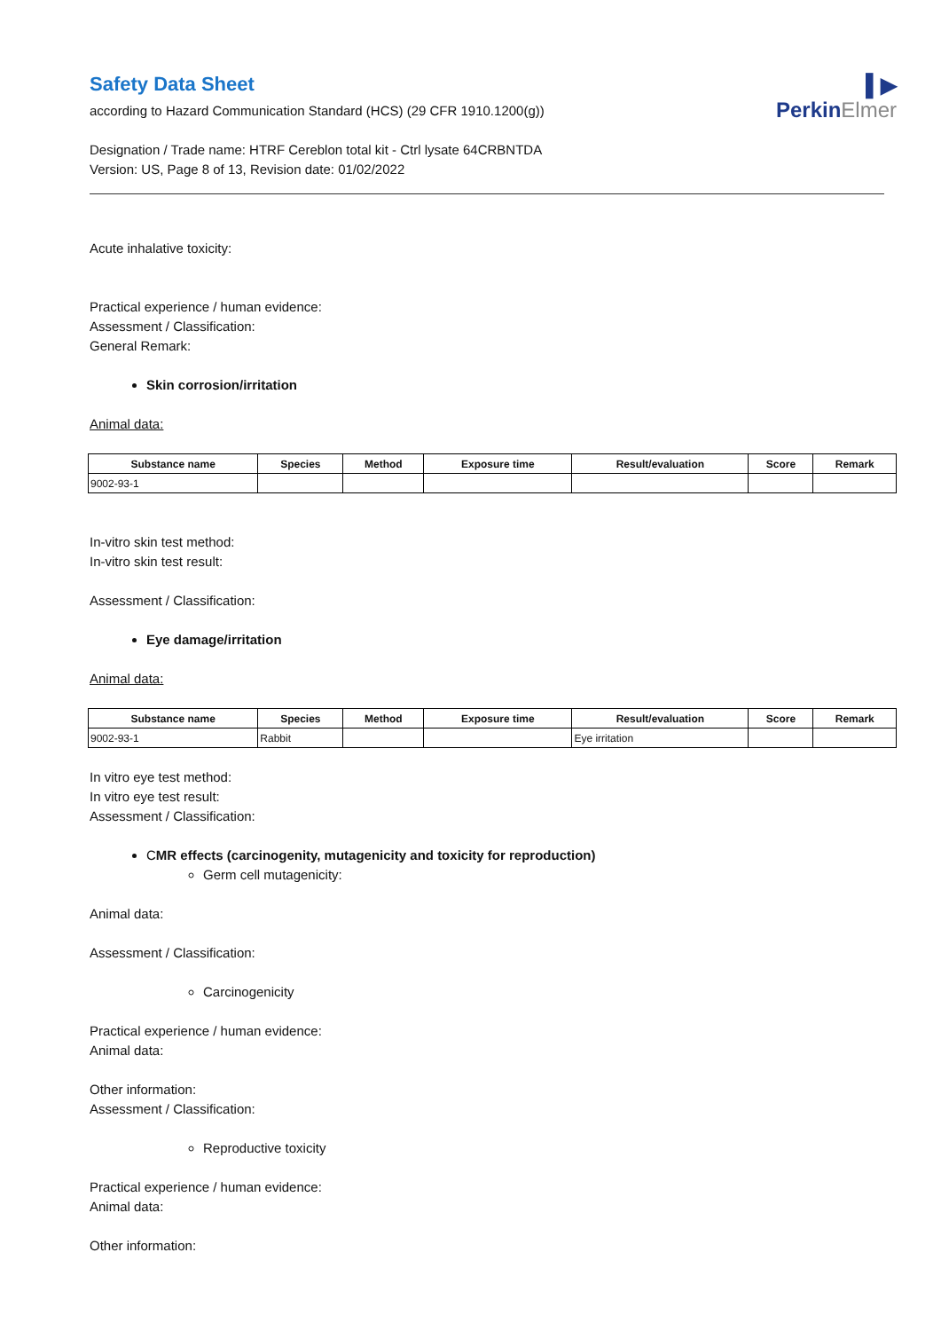▌▶
PerkinElmer
Safety Data Sheet
according to Hazard Communication Standard (HCS) (29 CFR 1910.1200(g))
Designation / Trade name: HTRF Cereblon total kit - Ctrl lysate 64CRBNTDA
Version: US, Page 8 of 13, Revision date: 01/02/2022
Acute inhalative toxicity:
Practical experience / human evidence:
Assessment / Classification:
General Remark:
Skin corrosion/irritation
Animal data:
| Substance name | Species | Method | Exposure time | Result/evaluation | Score | Remark |
| --- | --- | --- | --- | --- | --- | --- |
| 9002-93-1 | | | | | | |
In-vitro skin test method:
In-vitro skin test result:
Assessment / Classification:
Eye damage/irritation
Animal data:
| Substance name | Species | Method | Exposure time | Result/evaluation | Score | Remark |
| --- | --- | --- | --- | --- | --- | --- |
| 9002-93-1 | Rabbit | | | Eye irritation | | |
In vitro eye test method:
In vitro eye test result:
Assessment / Classification:
CMR effects (carcinogenity, mutagenicity and toxicity for reproduction)
Germ cell mutagenicity:
Animal data:
Assessment / Classification:
Carcinogenicity
Practical experience / human evidence:
Animal data:
Other information:
Assessment / Classification:
Reproductive toxicity
Practical experience / human evidence:
Animal data:
Other information: